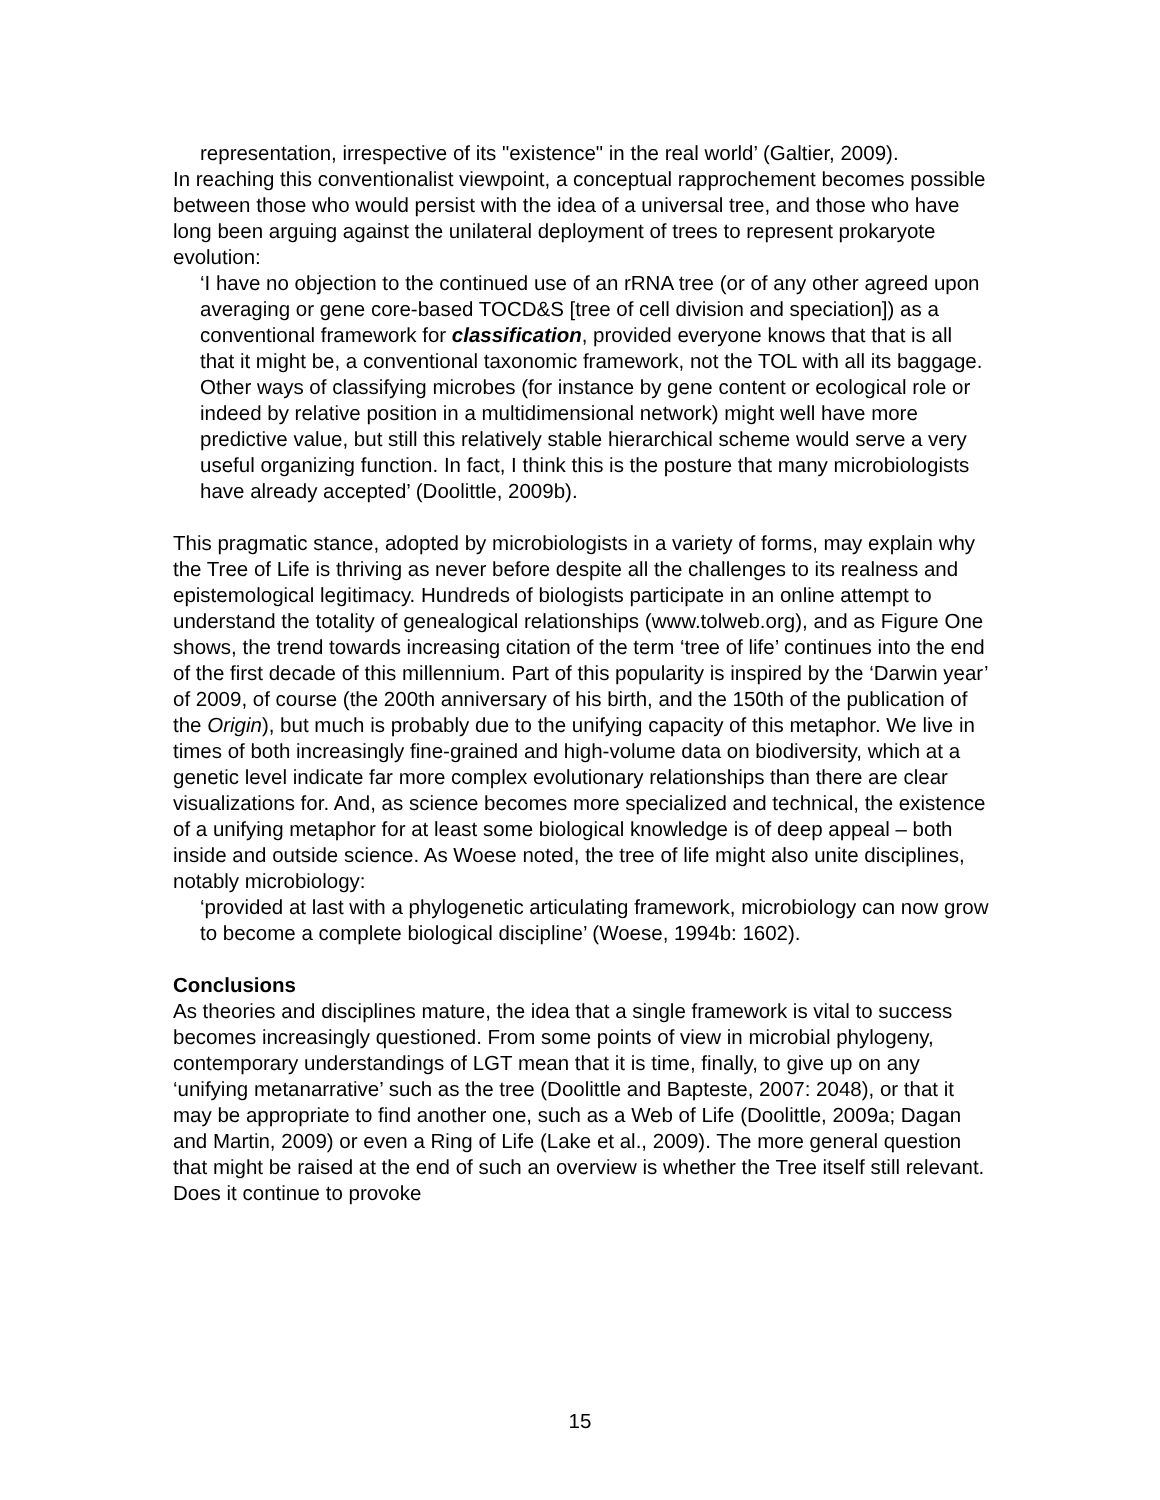representation, irrespective of its "existence" in the real world’ (Galtier, 2009).
In reaching this conventionalist viewpoint, a conceptual rapprochement becomes possible between those who would persist with the idea of a universal tree, and those who have long been arguing against the unilateral deployment of trees to represent prokaryote evolution:
‘I have no objection to the continued use of an rRNA tree (or of any other agreed upon averaging or gene core-based TOCD&S [tree of cell division and speciation]) as a conventional framework for classification, provided everyone knows that that is all that it might be, a conventional taxonomic framework, not the TOL with all its baggage. Other ways of classifying microbes (for instance by gene content or ecological role or indeed by relative position in a multidimensional network) might well have more predictive value, but still this relatively stable hierarchical scheme would serve a very useful organizing function. In fact, I think this is the posture that many microbiologists have already accepted’ (Doolittle, 2009b).
This pragmatic stance, adopted by microbiologists in a variety of forms, may explain why the Tree of Life is thriving as never before despite all the challenges to its realness and epistemological legitimacy. Hundreds of biologists participate in an online attempt to understand the totality of genealogical relationships (www.tolweb.org), and as Figure One shows, the trend towards increasing citation of the term ‘tree of life’ continues into the end of the first decade of this millennium. Part of this popularity is inspired by the ‘Darwin year’ of 2009, of course (the 200th anniversary of his birth, and the 150th of the publication of the Origin), but much is probably due to the unifying capacity of this metaphor. We live in times of both increasingly fine-grained and high-volume data on biodiversity, which at a genetic level indicate far more complex evolutionary relationships than there are clear visualizations for. And, as science becomes more specialized and technical, the existence of a unifying metaphor for at least some biological knowledge is of deep appeal – both inside and outside science. As Woese noted, the tree of life might also unite disciplines, notably microbiology:
‘provided at last with a phylogenetic articulating framework, microbiology can now grow to become a complete biological discipline’ (Woese, 1994b: 1602).
Conclusions
As theories and disciplines mature, the idea that a single framework is vital to success becomes increasingly questioned. From some points of view in microbial phylogeny, contemporary understandings of LGT mean that it is time, finally, to give up on any ‘unifying metanarrative’ such as the tree (Doolittle and Bapteste, 2007: 2048), or that it may be appropriate to find another one, such as a Web of Life (Doolittle, 2009a; Dagan and Martin, 2009) or even a Ring of Life (Lake et al., 2009). The more general question that might be raised at the end of such an overview is whether the Tree itself still relevant. Does it continue to provoke
15